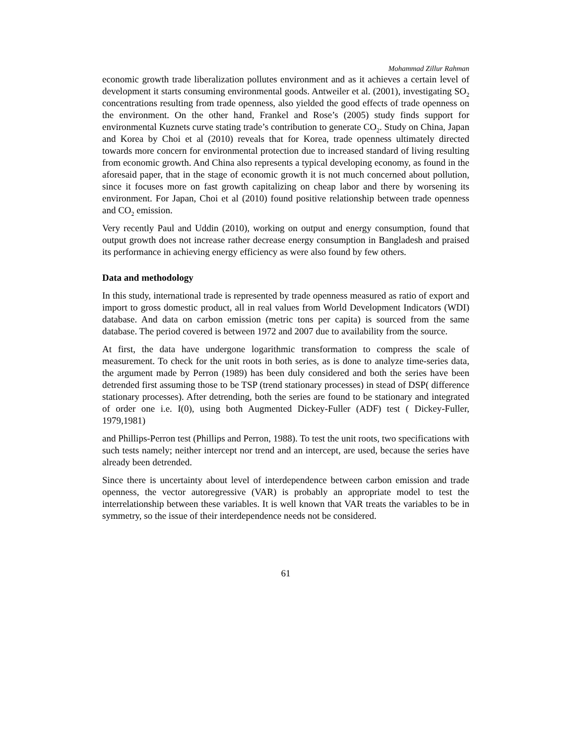Mohammad Zillur Rahman
economic growth trade liberalization pollutes environment and as it achieves a certain level of development it starts consuming environmental goods. Antweiler et al. (2001), investigating SO<sub>2</sub> concentrations resulting from trade openness, also yielded the good effects of trade openness on the environment. On the other hand, Frankel and Rose’s (2005) study finds support for environmental Kuznets curve stating trade’s contribution to generate CO<sub>2</sub>. Study on China, Japan and Korea by Choi et al (2010) reveals that for Korea, trade openness ultimately directed towards more concern for environmental protection due to increased standard of living resulting from economic growth. And China also represents a typical developing economy, as found in the aforesaid paper, that in the stage of economic growth it is not much concerned about pollution, since it focuses more on fast growth capitalizing on cheap labor and there by worsening its environment. For Japan, Choi et al (2010) found positive relationship between trade openness and CO<sub>2</sub> emission.
Very recently Paul and Uddin (2010), working on output and energy consumption, found that output growth does not increase rather decrease energy consumption in Bangladesh and praised its performance in achieving energy efficiency as were also found by few others.
Data and methodology
In this study, international trade is represented by trade openness measured as ratio of export and import to gross domestic product, all in real values from World Development Indicators (WDI) database. And data on carbon emission (metric tons per capita) is sourced from the same database. The period covered is between 1972 and 2007 due to availability from the source.
At first, the data have undergone logarithmic transformation to compress the scale of measurement. To check for the unit roots in both series, as is done to analyze time-series data, the argument made by Perron (1989) has been duly considered and both the series have been detrended first assuming those to be TSP (trend stationary processes) in stead of DSP( difference stationary processes). After detrending, both the series are found to be stationary and integrated of order one i.e. I(0), using both Augmented Dickey-Fuller (ADF) test ( Dickey-Fuller, 1979,1981)
and Phillips-Perron test (Phillips and Perron, 1988). To test the unit roots, two specifications with such tests namely; neither intercept nor trend and an intercept, are used, because the series have already been detrended.
Since there is uncertainty about level of interdependence between carbon emission and trade openness, the vector autoregressive (VAR) is probably an appropriate model to test the interrelationship between these variables. It is well known that VAR treats the variables to be in symmetry, so the issue of their interdependence needs not be considered.
61